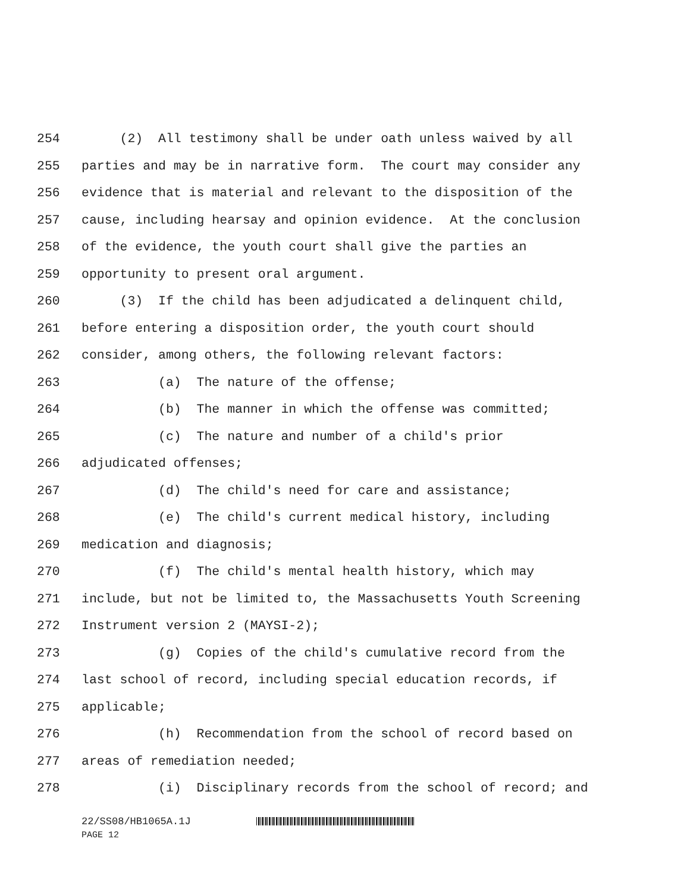254 (2) All testimony shall be under oath unless waived by all
255 parties and may be in narrative form. The court may consider any
256 evidence that is material and relevant to the disposition of the
257 cause, including hearsay and opinion evidence. At the conclusion
258 of the evidence, the youth court shall give the parties an
259 opportunity to present oral argument.
260 (3) If the child has been adjudicated a delinquent child,
261 before entering a disposition order, the youth court should
262 consider, among others, the following relevant factors:
263 (a) The nature of the offense;
264 (b) The manner in which the offense was committed;
265 (c) The nature and number of a child's prior
266 adjudicated offenses;
267 (d) The child's need for care and assistance;
268 (e) The child's current medical history, including
269 medication and diagnosis;
270 (f) The child's mental health history, which may
271 include, but not be limited to, the Massachusetts Youth Screening
272 Instrument version 2 (MAYSI-2);
273 (g) Copies of the child's cumulative record from the
274 last school of record, including special education records, if
275 applicable;
276 (h) Recommendation from the school of record based on
277 areas of remediation needed;
278 (i) Disciplinary records from the school of record; and
22/SS08/HB1065A.1J
PAGE 12